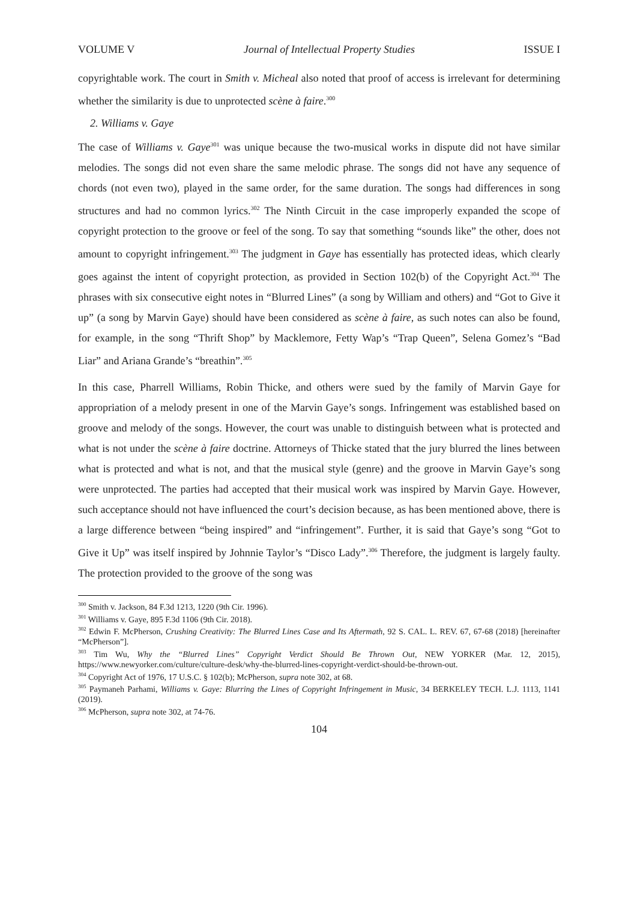VOLUME V Journal of Intellectual Property Studies ISSUE I
copyrightable work. The court in Smith v. Micheal also noted that proof of access is irrelevant for determining whether the similarity is due to unprotected scène à faire.<sup>300</sup>
2. Williams v. Gaye
The case of Williams v. Gaye<sup>301</sup> was unique because the two-musical works in dispute did not have similar melodies. The songs did not even share the same melodic phrase. The songs did not have any sequence of chords (not even two), played in the same order, for the same duration. The songs had differences in song structures and had no common lyrics.<sup>302</sup> The Ninth Circuit in the case improperly expanded the scope of copyright protection to the groove or feel of the song. To say that something “sounds like” the other, does not amount to copyright infringement.<sup>303</sup> The judgment in Gaye has essentially has protected ideas, which clearly goes against the intent of copyright protection, as provided in Section 102(b) of the Copyright Act.<sup>304</sup> The phrases with six consecutive eight notes in “Blurred Lines” (a song by William and others) and “Got to Give it up” (a song by Marvin Gaye) should have been considered as scène à faire, as such notes can also be found, for example, in the song “Thrift Shop” by Macklemore, Fetty Wap’s “Trap Queen”, Selena Gomez’s “Bad Liar” and Ariana Grande’s “breathin”.<sup>305</sup>
In this case, Pharrell Williams, Robin Thicke, and others were sued by the family of Marvin Gaye for appropriation of a melody present in one of the Marvin Gaye’s songs. Infringement was established based on groove and melody of the songs. However, the court was unable to distinguish between what is protected and what is not under the scène à faire doctrine. Attorneys of Thicke stated that the jury blurred the lines between what is protected and what is not, and that the musical style (genre) and the groove in Marvin Gaye’s song were unprotected. The parties had accepted that their musical work was inspired by Marvin Gaye. However, such acceptance should not have influenced the court’s decision because, as has been mentioned above, there is a large difference between “being inspired” and “infringement”. Further, it is said that Gaye’s song “Got to Give it Up” was itself inspired by Johnnie Taylor’s “Disco Lady”.<sup>306</sup> Therefore, the judgment is largely faulty. The protection provided to the groove of the song was
<sup>300</sup> Smith v. Jackson, 84 F.3d 1213, 1220 (9th Cir. 1996).
<sup>301</sup> Williams v. Gaye, 895 F.3d 1106 (9th Cir. 2018).
<sup>302</sup> Edwin F. McPherson, Crushing Creativity: The Blurred Lines Case and Its Aftermath, 92 S. CAL. L. REV. 67, 67-68 (2018) [hereinafter “McPherson”].
<sup>303</sup> Tim Wu, Why the “Blurred Lines” Copyright Verdict Should Be Thrown Out, NEW YORKER (Mar. 12, 2015), https://www.newyorker.com/culture/culture-desk/why-the-blurred-lines-copyright-verdict-should-be-thrown-out.
<sup>304</sup> Copyright Act of 1976, 17 U.S.C. § 102(b); McPherson, supra note 302, at 68.
<sup>305</sup> Paymaneh Parhami, Williams v. Gaye: Blurring the Lines of Copyright Infringement in Music, 34 BERKELEY TECH. L.J. 1113, 1141 (2019).
<sup>306</sup> McPherson, supra note 302, at 74-76.
104